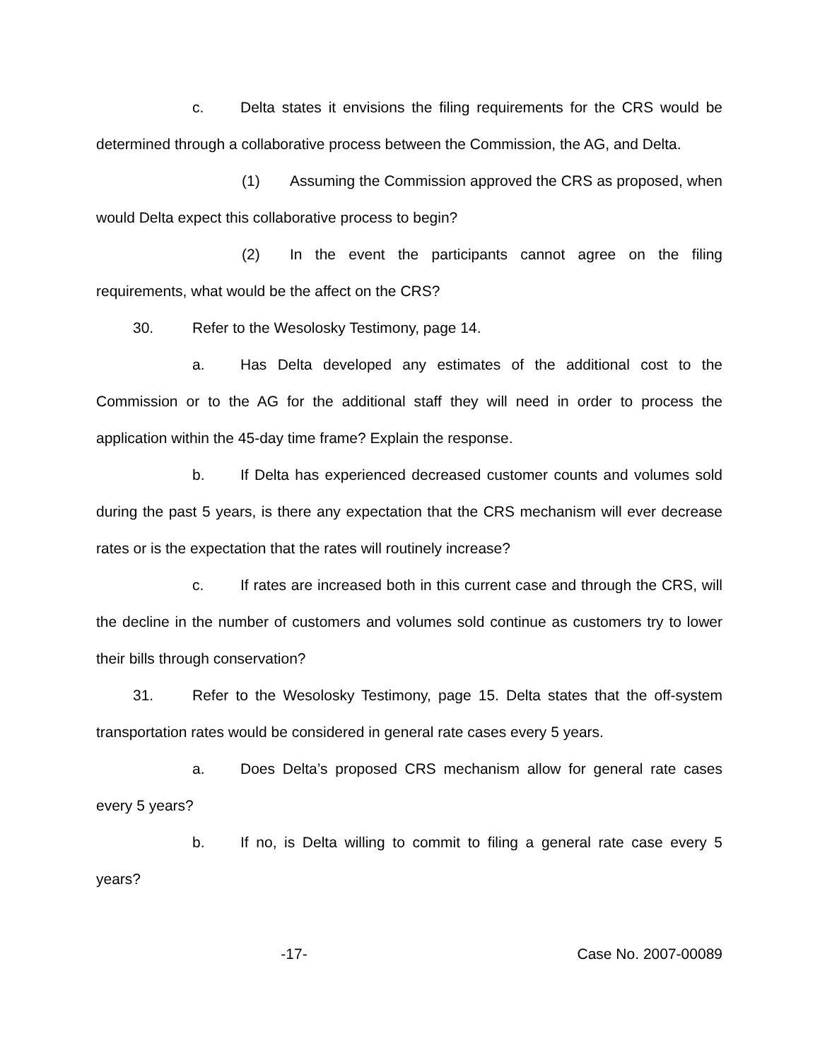c. Delta states it envisions the filing requirements for the CRS would be determined through a collaborative process between the Commission, the AG, and Delta.
(1) Assuming the Commission approved the CRS as proposed, when would Delta expect this collaborative process to begin?
(2) In the event the participants cannot agree on the filing requirements, what would be the affect on the CRS?
30. Refer to the Wesolosky Testimony, page 14.
a. Has Delta developed any estimates of the additional cost to the Commission or to the AG for the additional staff they will need in order to process the application within the 45-day time frame? Explain the response.
b. If Delta has experienced decreased customer counts and volumes sold during the past 5 years, is there any expectation that the CRS mechanism will ever decrease rates or is the expectation that the rates will routinely increase?
c. If rates are increased both in this current case and through the CRS, will the decline in the number of customers and volumes sold continue as customers try to lower their bills through conservation?
31. Refer to the Wesolosky Testimony, page 15. Delta states that the off-system transportation rates would be considered in general rate cases every 5 years.
a. Does Delta’s proposed CRS mechanism allow for general rate cases every 5 years?
b. If no, is Delta willing to commit to filing a general rate case every 5 years?
-17- Case No. 2007-00089